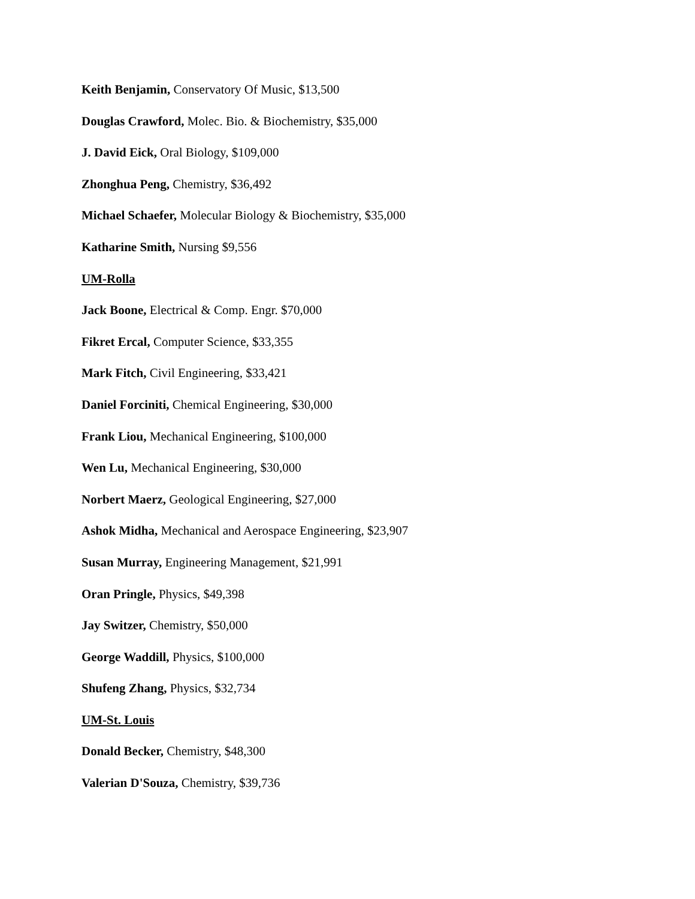Keith Benjamin, Conservatory Of Music, $13,500
Douglas Crawford, Molec. Bio. & Biochemistry, $35,000
J. David Eick, Oral Biology, $109,000
Zhonghua Peng, Chemistry, $36,492
Michael Schaefer, Molecular Biology & Biochemistry, $35,000
Katharine Smith, Nursing $9,556
UM-Rolla
Jack Boone, Electrical & Comp. Engr. $70,000
Fikret Ercal, Computer Science, $33,355
Mark Fitch, Civil Engineering, $33,421
Daniel Forciniti, Chemical Engineering, $30,000
Frank Liou, Mechanical Engineering, $100,000
Wen Lu, Mechanical Engineering, $30,000
Norbert Maerz, Geological Engineering, $27,000
Ashok Midha, Mechanical and Aerospace Engineering, $23,907
Susan Murray, Engineering Management, $21,991
Oran Pringle, Physics, $49,398
Jay Switzer, Chemistry, $50,000
George Waddill, Physics, $100,000
Shufeng Zhang, Physics, $32,734
UM-St. Louis
Donald Becker, Chemistry, $48,300
Valerian D'Souza, Chemistry, $39,736